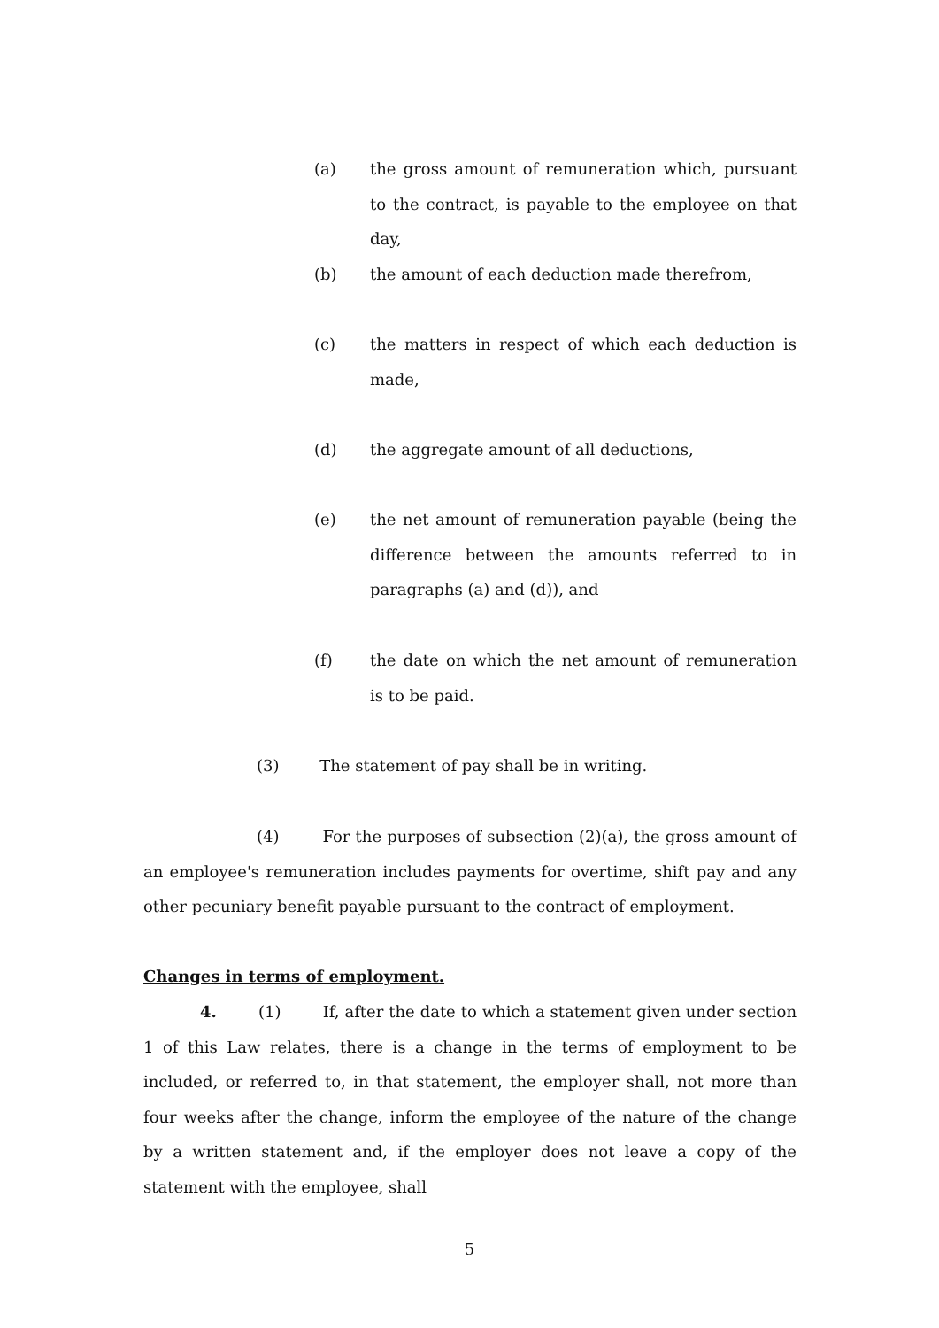(a) the gross amount of remuneration which, pursuant to the contract, is payable to the employee on that day,
(b) the amount of each deduction made therefrom,
(c) the matters in respect of which each deduction is made,
(d) the aggregate amount of all deductions,
(e) the net amount of remuneration payable (being the difference between the amounts referred to in paragraphs (a) and (d)), and
(f) the date on which the net amount of remuneration is to be paid.
(3) The statement of pay shall be in writing.
(4) For the purposes of subsection (2)(a), the gross amount of an employee's remuneration includes payments for overtime, shift pay and any other pecuniary benefit payable pursuant to the contract of employment.
Changes in terms of employment.
4. (1) If, after the date to which a statement given under section 1 of this Law relates, there is a change in the terms of employment to be included, or referred to, in that statement, the employer shall, not more than four weeks after the change, inform the employee of the nature of the change by a written statement and, if the employer does not leave a copy of the statement with the employee, shall
5